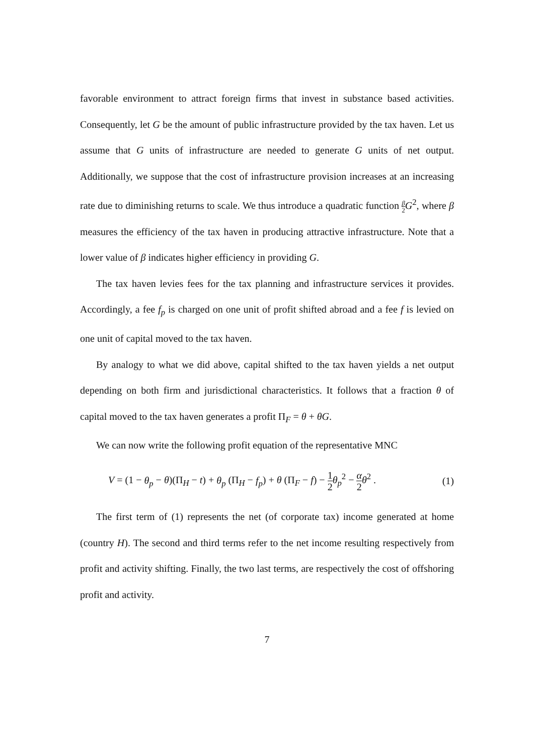favorable environment to attract foreign firms that invest in substance based activities. Consequently, let G be the amount of public infrastructure provided by the tax haven. Let us assume that G units of infrastructure are needed to generate G units of net output. Additionally, we suppose that the cost of infrastructure provision increases at an increasing rate due to diminishing returns to scale. We thus introduce a quadratic function β 2 G<sup>2</sup>, where β measures the efficiency of the tax haven in producing attractive infrastructure. Note that a lower value of β indicates higher efficiency in providing G.
The tax haven levies fees for the tax planning and infrastructure services it provides. Accordingly, a fee f<sub>p</sub> is charged on one unit of profit shifted abroad and a fee f is levied on one unit of capital moved to the tax haven.
By analogy to what we did above, capital shifted to the tax haven yields a net output depending on both firm and jurisdictional characteristics. It follows that a fraction θ of capital moved to the tax haven generates a profit Π<sub>F</sub> = θ + θG.
We can now write the following profit equation of the representative MNC
V = (1 − θ<sub>p</sub> − θ)(Π<sub>H</sub> − t) + θ<sub>p</sub> (Π<sub>H</sub> − f<sub>p</sub>) + θ (Π<sub>F</sub> − f) − 1 2 θ<sub>p</sub><sup>2</sup> − α 2 θ<sup>2</sup> . (1)
The first term of (1) represents the net (of corporate tax) income generated at home (country H). The second and third terms refer to the net income resulting respectively from profit and activity shifting. Finally, the two last terms, are respectively the cost of offshoring profit and activity.
7